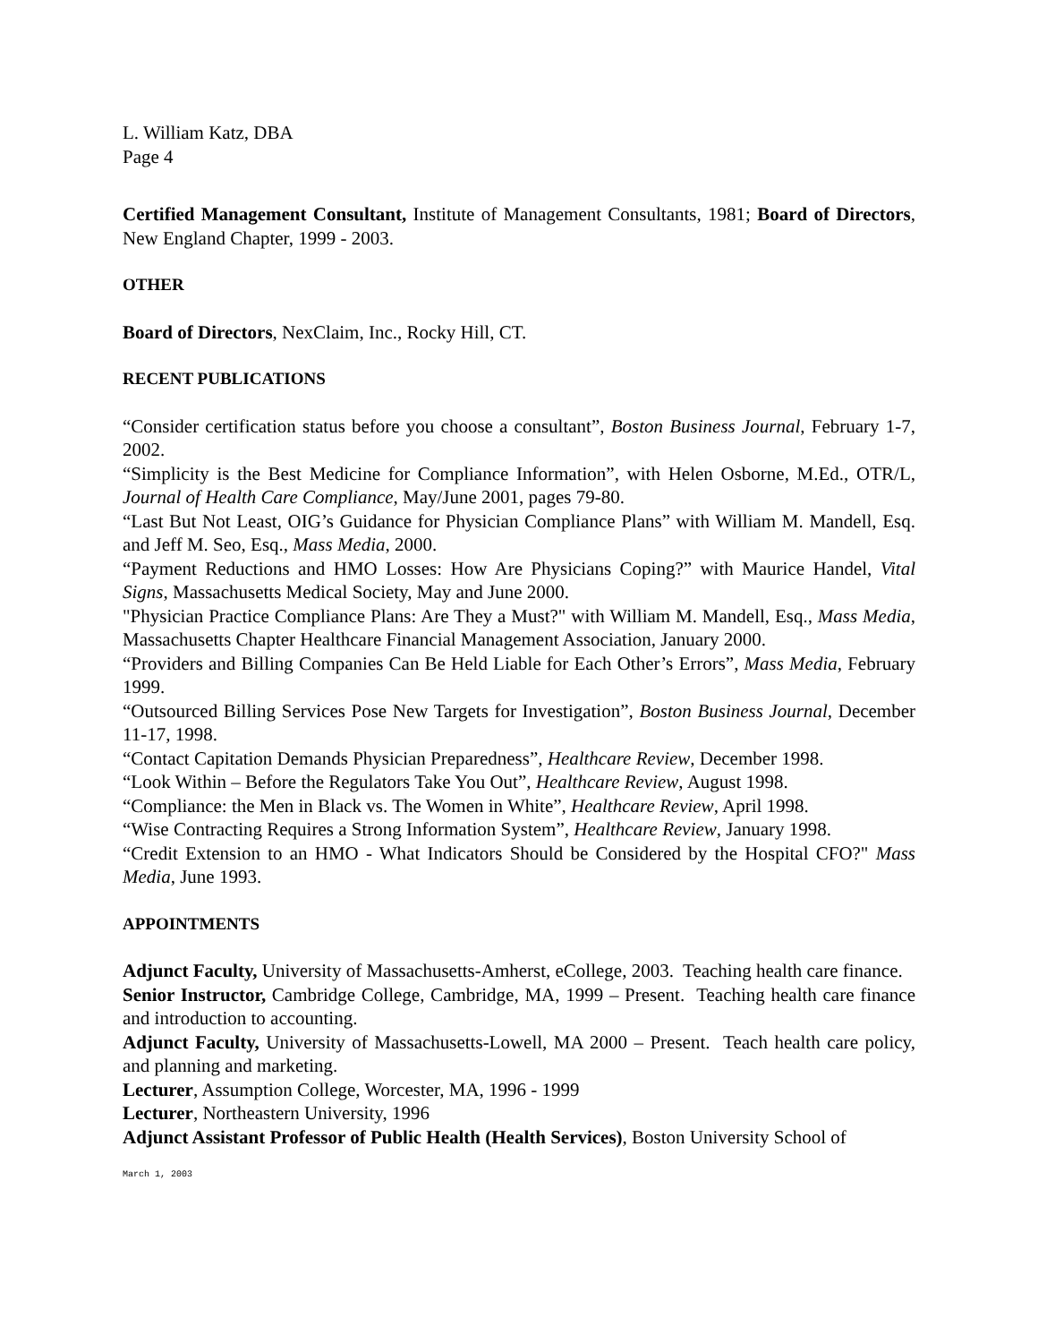L. William Katz, DBA
Page 4
Certified Management Consultant, Institute of Management Consultants, 1981; Board of Directors, New England Chapter, 1999 - 2003.
OTHER
Board of Directors, NexClaim, Inc., Rocky Hill, CT.
RECENT PUBLICATIONS
“Consider certification status before you choose a consultant”, Boston Business Journal, February 1-7, 2002.
“Simplicity is the Best Medicine for Compliance Information”, with Helen Osborne, M.Ed., OTR/L, Journal of Health Care Compliance, May/June 2001, pages 79-80.
“Last But Not Least, OIG’s Guidance for Physician Compliance Plans” with William M. Mandell, Esq. and Jeff M. Seo, Esq., Mass Media, 2000.
“Payment Reductions and HMO Losses: How Are Physicians Coping?” with Maurice Handel, Vital Signs, Massachusetts Medical Society, May and June 2000.
"Physician Practice Compliance Plans: Are They a Must?" with William M. Mandell, Esq., Mass Media, Massachusetts Chapter Healthcare Financial Management Association, January 2000.
“Providers and Billing Companies Can Be Held Liable for Each Other’s Errors”, Mass Media, February 1999.
“Outsourced Billing Services Pose New Targets for Investigation”, Boston Business Journal, December 11-17, 1998.
“Contact Capitation Demands Physician Preparedness”, Healthcare Review, December 1998.
“Look Within – Before the Regulators Take You Out”, Healthcare Review, August 1998.
“Compliance: the Men in Black vs. The Women in White”, Healthcare Review, April 1998.
“Wise Contracting Requires a Strong Information System”, Healthcare Review, January 1998.
“Credit Extension to an HMO - What Indicators Should be Considered by the Hospital CFO?" Mass Media, June 1993.
APPOINTMENTS
Adjunct Faculty, University of Massachusetts-Amherst, eCollege, 2003. Teaching health care finance.
Senior Instructor, Cambridge College, Cambridge, MA, 1999 – Present. Teaching health care finance and introduction to accounting.
Adjunct Faculty, University of Massachusetts-Lowell, MA 2000 – Present. Teach health care policy, and planning and marketing.
Lecturer, Assumption College, Worcester, MA, 1996 - 1999
Lecturer, Northeastern University, 1996
Adjunct Assistant Professor of Public Health (Health Services), Boston University School of
March 1, 2003